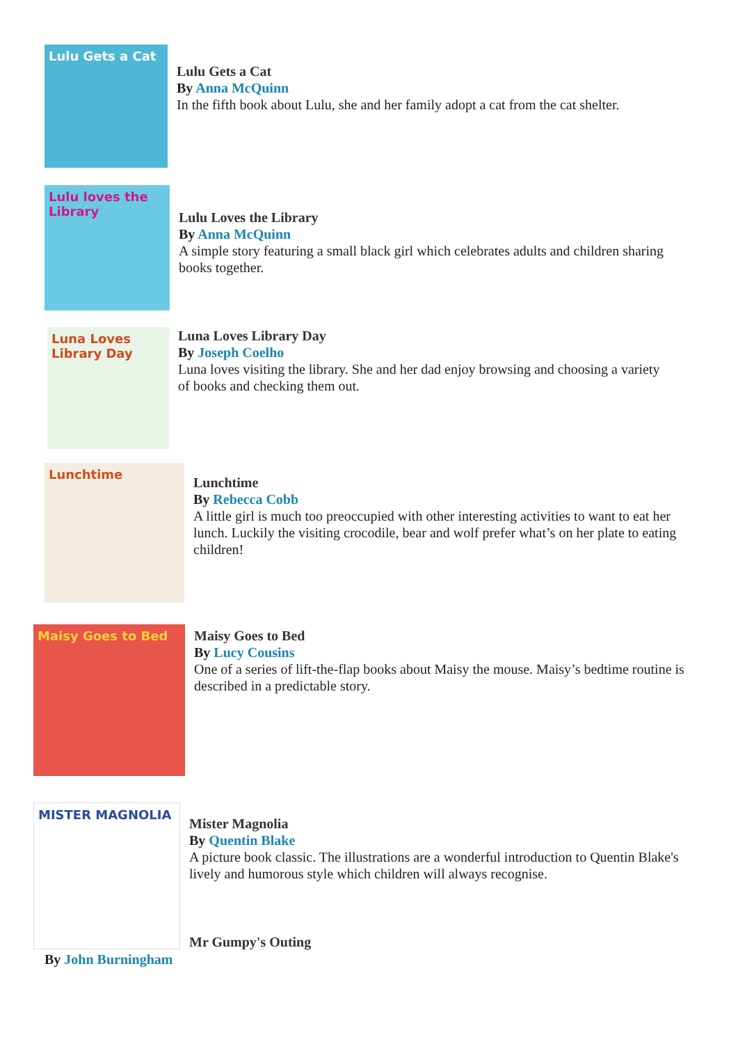Lulu Gets a Cat
Lulu Gets a Cat
By Anna McQuinn
In the fifth book about Lulu, she and her family adopt a cat from the cat shelter.
Lulu loves the Library
Lulu Loves the Library
By Anna McQuinn
A simple story featuring a small black girl which celebrates adults and children sharing books together.
Luna Loves Library Day
Luna Loves Library Day
By Joseph Coelho
Luna loves visiting the library. She and her dad enjoy browsing and choosing a variety of books and checking them out.
Lunchtime
Lunchtime
By Rebecca Cobb
A little girl is much too preoccupied with other interesting activities to want to eat her lunch. Luckily the visiting crocodile, bear and wolf prefer what’s on her plate to eating children!
Maisy Goes to Bed
Maisy Goes to Bed
By Lucy Cousins
One of a series of lift-the-flap books about Maisy the mouse. Maisy’s bedtime routine is described in a predictable story.
MISTER MAGNOLIA
Mister Magnolia
By Quentin Blake
A picture book classic. The illustrations are a wonderful introduction to Quentin Blake's lively and humorous style which children will always recognise.
Mr Gumpy's Outing
By John Burningham